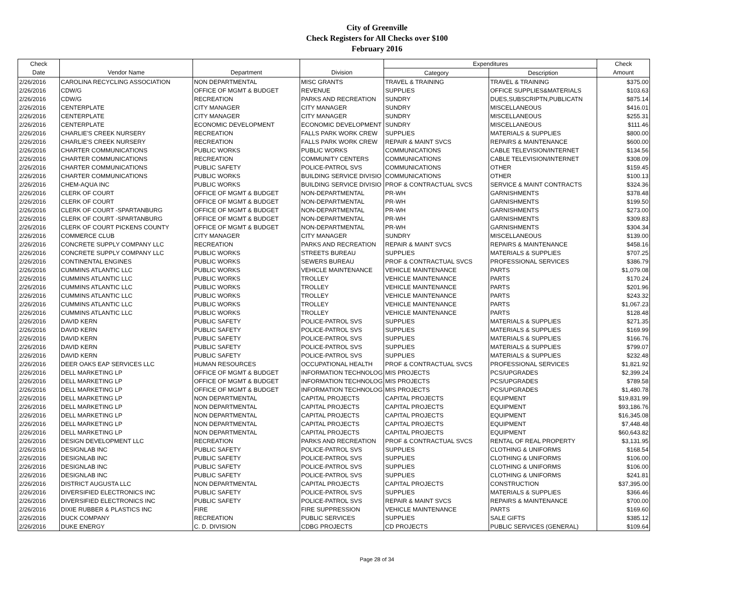City of Greenville
Check Registers for All Checks over $100
February 2016
| Check | | | | Expenditures | | Check |
| --- | --- | --- | --- | --- | --- | --- |
| Date | Vendor Name | Department | Division | Category | Description | Amount |
| 2/26/2016 | CAROLINA RECYCLING ASSOCIATION | NON DEPARTMENTAL | MISC GRANTS | TRAVEL & TRAINING | TRAVEL & TRAINING | $375.00 |
| 2/26/2016 | CDW/G | OFFICE OF MGMT & BUDGET | REVENUE | SUPPLIES | OFFICE SUPPLIES&MATERIALS | $103.63 |
| 2/26/2016 | CDW/G | RECREATION | PARKS AND RECREATION | SUNDRY | DUES,SUBSCRIPTN,PUBLICATN | $875.14 |
| 2/26/2016 | CENTERPLATE | CITY MANAGER | CITY MANAGER | SUNDRY | MISCELLANEOUS | $416.01 |
| 2/26/2016 | CENTERPLATE | CITY MANAGER | CITY MANAGER | SUNDRY | MISCELLANEOUS | $255.31 |
| 2/26/2016 | CENTERPLATE | ECONOMIC DEVELOPMENT | ECONOMIC DEVELOPMENT | SUNDRY | MISCELLANEOUS | $111.46 |
| 2/26/2016 | CHARLIE'S CREEK NURSERY | RECREATION | FALLS PARK WORK CREW | SUPPLIES | MATERIALS & SUPPLIES | $800.00 |
| 2/26/2016 | CHARLIE'S CREEK NURSERY | RECREATION | FALLS PARK WORK CREW | REPAIR & MAINT SVCS | REPAIRS & MAINTENANCE | $600.00 |
| 2/26/2016 | CHARTER COMMUNICATIONS | PUBLIC WORKS | PUBLIC WORKS | COMMUNICATIONS | CABLE TELEVISION/INTERNET | $134.56 |
| 2/26/2016 | CHARTER COMMUNICATIONS | RECREATION | COMMUNITY CENTERS | COMMUNICATIONS | CABLE TELEVISION/INTERNET | $308.09 |
| 2/26/2016 | CHARTER COMMUNICATIONS | PUBLIC SAFETY | POLICE-PATROL SVS | COMMUNICATIONS | OTHER | $159.45 |
| 2/26/2016 | CHARTER COMMUNICATIONS | PUBLIC WORKS | BUILDING SERVICE DIVISIO | COMMUNICATIONS | OTHER | $100.13 |
| 2/26/2016 | CHEM-AQUA INC | PUBLIC WORKS | BUILDING SERVICE DIVISIO | PROF & CONTRACTUAL SVCS | SERVICE & MAINT CONTRACTS | $324.36 |
| 2/26/2016 | CLERK OF COURT | OFFICE OF MGMT & BUDGET | NON-DEPARTMENTAL | PR-WH | GARNISHMENTS | $378.48 |
| 2/26/2016 | CLERK OF COURT | OFFICE OF MGMT & BUDGET | NON-DEPARTMENTAL | PR-WH | GARNISHMENTS | $199.50 |
| 2/26/2016 | CLERK OF COURT -SPARTANBURG | OFFICE OF MGMT & BUDGET | NON-DEPARTMENTAL | PR-WH | GARNISHMENTS | $273.00 |
| 2/26/2016 | CLERK OF COURT -SPARTANBURG | OFFICE OF MGMT & BUDGET | NON-DEPARTMENTAL | PR-WH | GARNISHMENTS | $309.83 |
| 2/26/2016 | CLERK OF COURT PICKENS COUNTY | OFFICE OF MGMT & BUDGET | NON-DEPARTMENTAL | PR-WH | GARNISHMENTS | $304.34 |
| 2/26/2016 | COMMERCE CLUB | CITY MANAGER | CITY MANAGER | SUNDRY | MISCELLANEOUS | $139.00 |
| 2/26/2016 | CONCRETE SUPPLY COMPANY LLC | RECREATION | PARKS AND RECREATION | REPAIR & MAINT SVCS | REPAIRS & MAINTENANCE | $458.16 |
| 2/26/2016 | CONCRETE SUPPLY COMPANY LLC | PUBLIC WORKS | STREETS BUREAU | SUPPLIES | MATERIALS & SUPPLIES | $707.25 |
| 2/26/2016 | CONTINENTAL ENGINES | PUBLIC WORKS | SEWERS BUREAU | PROF & CONTRACTUAL SVCS | PROFESSIONAL SERVICES | $386.79 |
| 2/26/2016 | CUMMINS ATLANTIC LLC | PUBLIC WORKS | VEHICLE MAINTENANCE | VEHICLE MAINTENANCE | PARTS | $1,079.08 |
| 2/26/2016 | CUMMINS ATLANTIC LLC | PUBLIC WORKS | TROLLEY | VEHICLE MAINTENANCE | PARTS | $170.24 |
| 2/26/2016 | CUMMINS ATLANTIC LLC | PUBLIC WORKS | TROLLEY | VEHICLE MAINTENANCE | PARTS | $201.96 |
| 2/26/2016 | CUMMINS ATLANTIC LLC | PUBLIC WORKS | TROLLEY | VEHICLE MAINTENANCE | PARTS | $243.32 |
| 2/26/2016 | CUMMINS ATLANTIC LLC | PUBLIC WORKS | TROLLEY | VEHICLE MAINTENANCE | PARTS | $1,067.23 |
| 2/26/2016 | CUMMINS ATLANTIC LLC | PUBLIC WORKS | TROLLEY | VEHICLE MAINTENANCE | PARTS | $128.48 |
| 2/26/2016 | DAVID KERN | PUBLIC SAFETY | POLICE-PATROL SVS | SUPPLIES | MATERIALS & SUPPLIES | $271.35 |
| 2/26/2016 | DAVID KERN | PUBLIC SAFETY | POLICE-PATROL SVS | SUPPLIES | MATERIALS & SUPPLIES | $169.99 |
| 2/26/2016 | DAVID KERN | PUBLIC SAFETY | POLICE-PATROL SVS | SUPPLIES | MATERIALS & SUPPLIES | $166.76 |
| 2/26/2016 | DAVID KERN | PUBLIC SAFETY | POLICE-PATROL SVS | SUPPLIES | MATERIALS & SUPPLIES | $799.07 |
| 2/26/2016 | DAVID KERN | PUBLIC SAFETY | POLICE-PATROL SVS | SUPPLIES | MATERIALS & SUPPLIES | $232.48 |
| 2/26/2016 | DEER OAKS EAP SERVICES LLC | HUMAN RESOURCES | OCCUPATIONAL HEALTH | PROF & CONTRACTUAL SVCS | PROFESSIONAL SERVICES | $1,821.92 |
| 2/26/2016 | DELL MARKETING LP | OFFICE OF MGMT & BUDGET | INFORMATION TECHNOLOG | MIS PROJECTS | PCS/UPGRADES | $2,399.24 |
| 2/26/2016 | DELL MARKETING LP | OFFICE OF MGMT & BUDGET | INFORMATION TECHNOLOG | MIS PROJECTS | PCS/UPGRADES | $789.58 |
| 2/26/2016 | DELL MARKETING LP | OFFICE OF MGMT & BUDGET | INFORMATION TECHNOLOG | MIS PROJECTS | PCS/UPGRADES | $1,480.78 |
| 2/26/2016 | DELL MARKETING LP | NON DEPARTMENTAL | CAPITAL PROJECTS | CAPITAL PROJECTS | EQUIPMENT | $19,831.99 |
| 2/26/2016 | DELL MARKETING LP | NON DEPARTMENTAL | CAPITAL PROJECTS | CAPITAL PROJECTS | EQUIPMENT | $93,186.76 |
| 2/26/2016 | DELL MARKETING LP | NON DEPARTMENTAL | CAPITAL PROJECTS | CAPITAL PROJECTS | EQUIPMENT | $16,345.08 |
| 2/26/2016 | DELL MARKETING LP | NON DEPARTMENTAL | CAPITAL PROJECTS | CAPITAL PROJECTS | EQUIPMENT | $7,448.48 |
| 2/26/2016 | DELL MARKETING LP | NON DEPARTMENTAL | CAPITAL PROJECTS | CAPITAL PROJECTS | EQUIPMENT | $60,643.82 |
| 2/26/2016 | DESIGN DEVELOPMENT LLC | RECREATION | PARKS AND RECREATION | PROF & CONTRACTUAL SVCS | RENTAL OF REAL PROPERTY | $3,131.95 |
| 2/26/2016 | DESIGNLAB INC | PUBLIC SAFETY | POLICE-PATROL SVS | SUPPLIES | CLOTHING & UNIFORMS | $168.54 |
| 2/26/2016 | DESIGNLAB INC | PUBLIC SAFETY | POLICE-PATROL SVS | SUPPLIES | CLOTHING & UNIFORMS | $106.00 |
| 2/26/2016 | DESIGNLAB INC | PUBLIC SAFETY | POLICE-PATROL SVS | SUPPLIES | CLOTHING & UNIFORMS | $106.00 |
| 2/26/2016 | DESIGNLAB INC | PUBLIC SAFETY | POLICE-PATROL SVS | SUPPLIES | CLOTHING & UNIFORMS | $241.81 |
| 2/26/2016 | DISTRICT AUGUSTA LLC | NON DEPARTMENTAL | CAPITAL PROJECTS | CAPITAL PROJECTS | CONSTRUCTION | $37,395.00 |
| 2/26/2016 | DIVERSIFIED ELECTRONICS INC | PUBLIC SAFETY | POLICE-PATROL SVS | SUPPLIES | MATERIALS & SUPPLIES | $366.46 |
| 2/26/2016 | DIVERSIFIED ELECTRONICS INC | PUBLIC SAFETY | POLICE-PATROL SVS | REPAIR & MAINT SVCS | REPAIRS & MAINTENANCE | $700.00 |
| 2/26/2016 | DIXIE RUBBER & PLASTICS INC | FIRE | FIRE SUPPRESSION | VEHICLE MAINTENANCE | PARTS | $169.60 |
| 2/26/2016 | DUCK COMPANY | RECREATION | PUBLIC SERVICES | SUPPLIES | SALE GIFTS | $385.12 |
| 2/26/2016 | DUKE ENERGY | C. D. DIVISION | CDBG PROJECTS | CD PROJECTS | PUBLIC SERVICES (GENERAL) | $109.64 |
Page 28 of 34